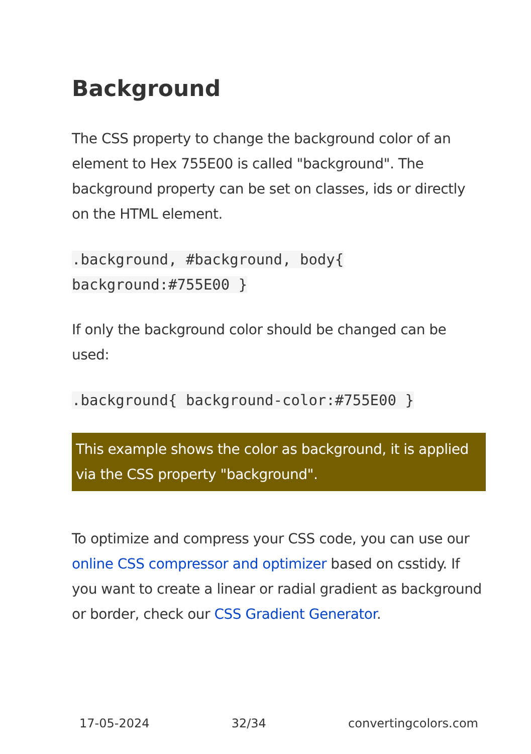Background
The CSS property to change the background color of an element to Hex 755E00 is called "background". The background property can be set on classes, ids or directly on the HTML element.
.background, #background, body{
background:#755E00 }
If only the background color should be changed can be used:
.background{ background-color:#755E00 }
This example shows the color as background, it is applied via the CSS property "background".
To optimize and compress your CSS code, you can use our online CSS compressor and optimizer based on csstidy. If you want to create a linear or radial gradient as background or border, check our CSS Gradient Generator.
17-05-2024 32/34 convertingcolors.com